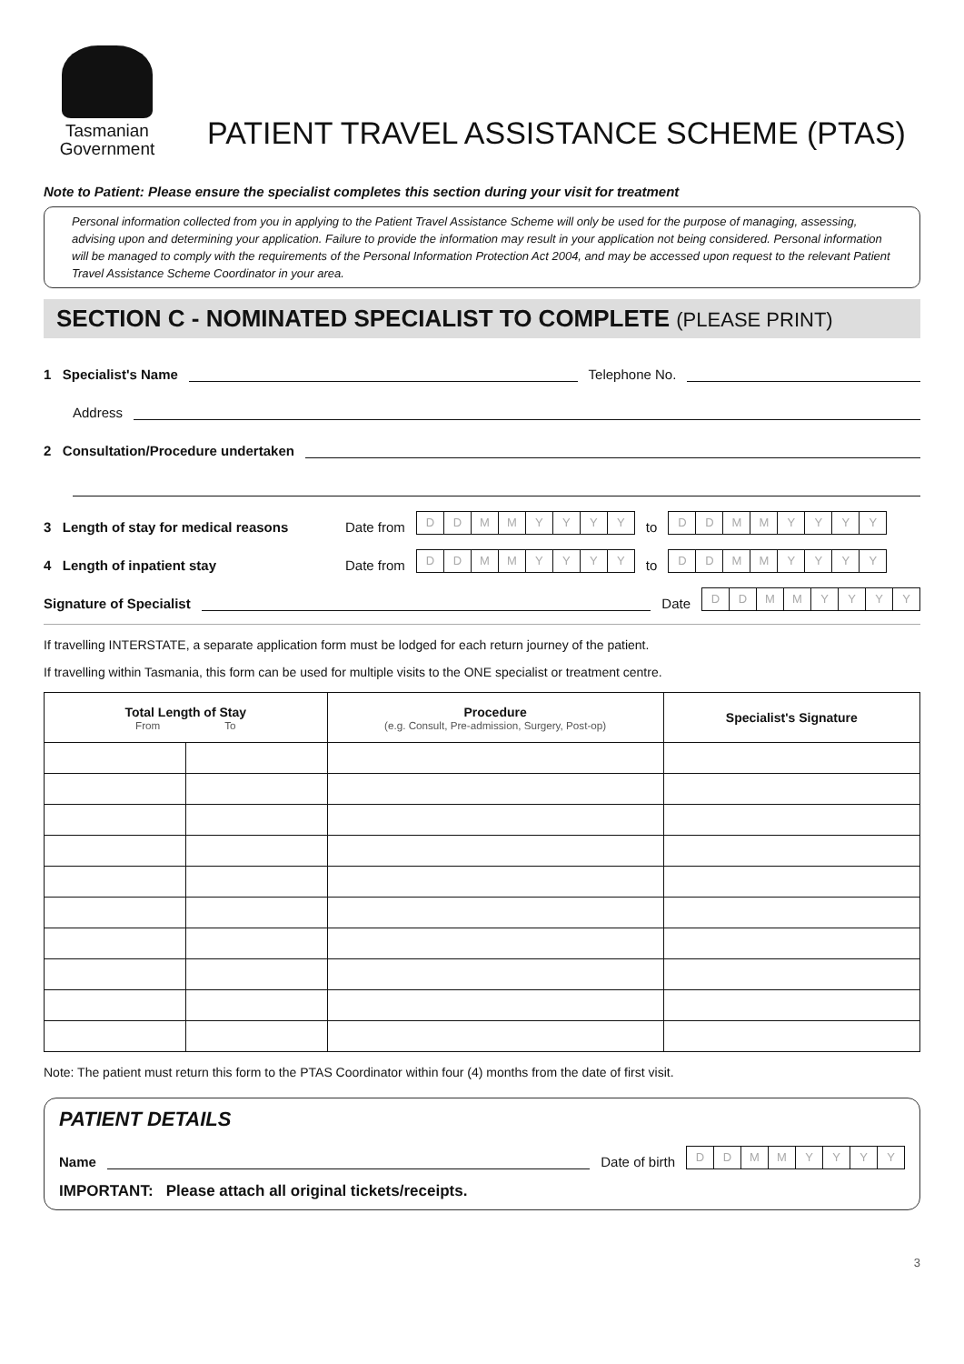Tasmanian
Government
PATIENT TRAVEL ASSISTANCE SCHEME (PTAS)
Note to Patient: Please ensure the specialist completes this section during your visit for treatment
Personal information collected from you in applying to the Patient Travel Assistance Scheme will only be used for the purpose of managing, assessing, advising upon and determining your application. Failure to provide the information may result in your application not being considered. Personal information will be managed to comply with the requirements of the Personal Information Protection Act 2004, and may be accessed upon request to the relevant Patient Travel Assistance Scheme Coordinator in your area.
SECTION C - NOMINATED SPECIALIST TO COMPLETE (PLEASE PRINT)
1 Specialist's Name
Telephone No.
Address
2 Consultation/Procedure undertaken
3 Length of stay for medical reasons Date from
DDMMYYYY
to
DDMMYYYY
4 Length of inpatient stay Date from
DDMMYYYY
to
DDMMYYYY
Signature of Specialist
Date
DDMMYYYY
If travelling INTERSTATE, a separate application form must be lodged for each return journey of the patient.
If travelling within Tasmania, this form can be used for multiple visits to the ONE specialist or treatment centre.
| Total Length of Stay From To | | Procedure (e.g. Consult, Pre-admission, Surgery, Post-op) | Specialist's Signature |
| --- | --- | --- | --- |
Note: The patient must return this form to the PTAS Coordinator within four (4) months from the date of first visit.
PATIENT DETAILS
Name
Date of birth
DDMMYYYY
IMPORTANT: Please attach all original tickets/receipts.
3